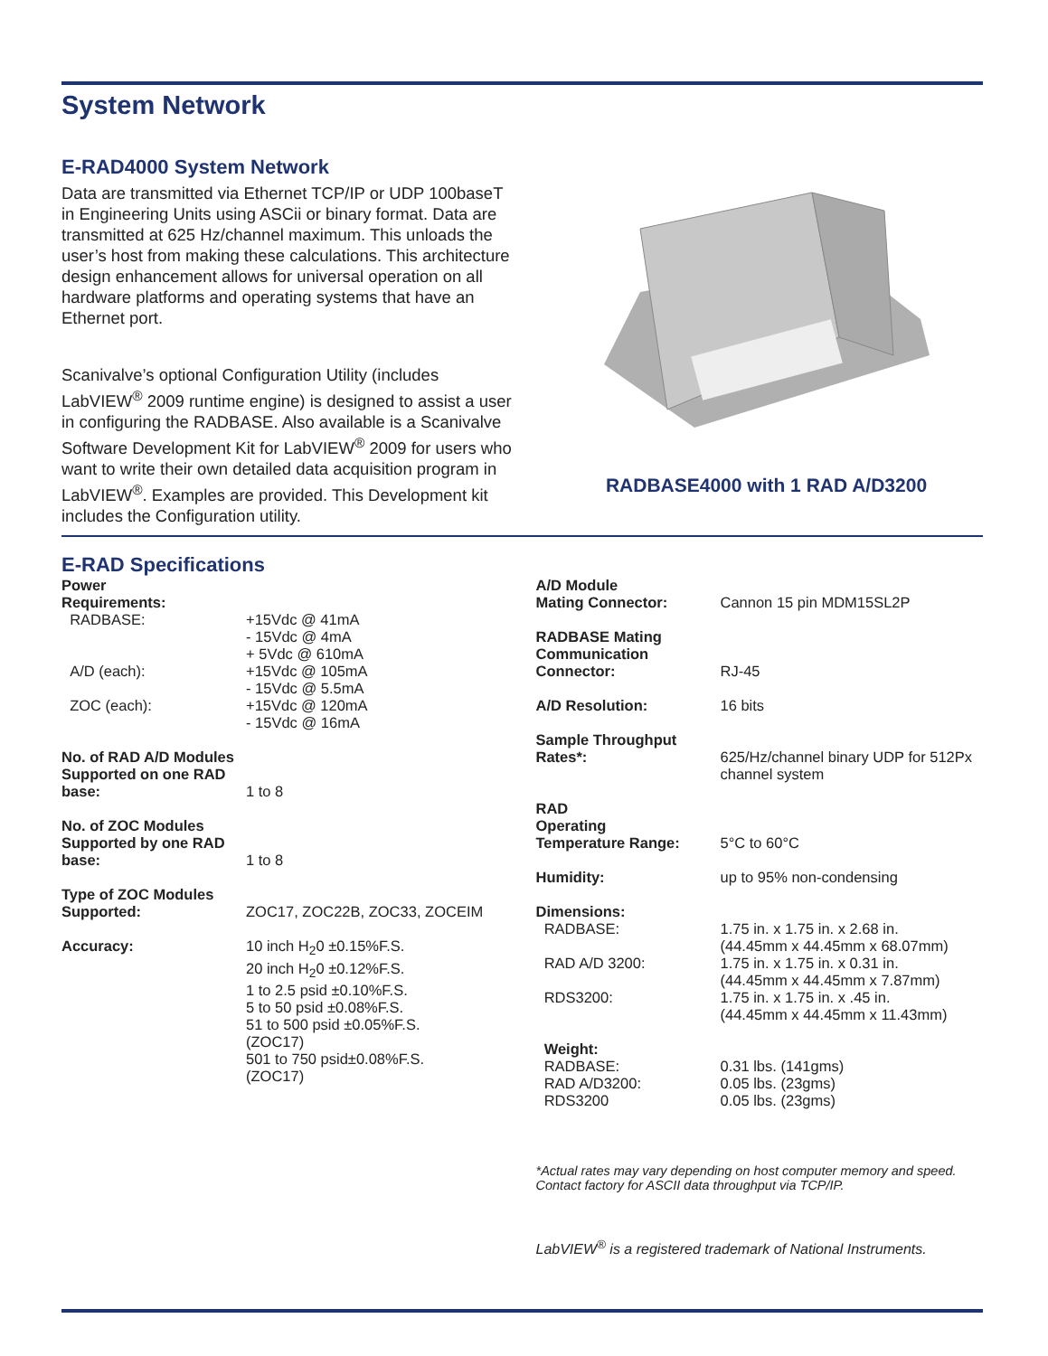System Network
E-RAD4000 System Network
Data are transmitted via Ethernet TCP/IP or UDP 100baseT in Engineering Units using ASCii or binary format. Data are transmitted at 625 Hz/channel maximum. This unloads the user’s host from making these calculations. This architecture design enhancement allows for universal operation on all hardware platforms and operating systems that have an Ethernet port.
Scanivalve’s optional Configuration Utility (includes LabVIEW<sup>®</sup> 2009 runtime engine) is designed to assist a user in configuring the RADBASE. Also available is a Scanivalve Software Development Kit for LabVIEW<sup>®</sup> 2009 for users who want to write their own detailed data acquisition program in LabVIEW<sup>®</sup>. Examples are provided. This Development kit includes the Configuration utility.
RADBASE4000 with 1 RAD A/D3200
E-RAD Specifications
| Power Requirements: | |
| RADBASE: | +15Vdc @ 41mA - 15Vdc @ 4mA + 5Vdc @ 610mA |
| A/D (each): | +15Vdc @ 105mA - 15Vdc @ 5.5mA |
| ZOC (each): | +15Vdc @ 120mA - 15Vdc @ 16mA |
| No. of RAD A/D Modules Supported on one RAD base: | 1 to 8 |
| No. of ZOC Modules Supported by one RAD base: | 1 to 8 |
| Type of ZOC Modules Supported: | ZOC17, ZOC22B, ZOC33, ZOCEIM |
| Accuracy: | 10 inch H<sub>2</sub>0 ±0.15%F.S. 20 inch H<sub>2</sub>0 ±0.12%F.S. 1 to 2.5 psid ±0.10%F.S. 5 to 50 psid ±0.08%F.S. 51 to 500 psid ±0.05%F.S. (ZOC17) 501 to 750 psid±0.08%F.S. (ZOC17) |
| A/D Module Mating Connector: | Cannon 15 pin MDM15SL2P |
| RADBASE Mating Communication Connector: | RJ-45 |
| A/D Resolution: | 16 bits |
| Sample Throughput Rates*: | 625/Hz/channel binary UDP for 512Px channel system |
| RAD Operating Temperature Range: | 5°C to 60°C |
| Humidity: | up to 95% non-condensing |
| Dimensions: | |
| RADBASE: | 1.75 in. x 1.75 in. x 2.68 in. (44.45mm x 44.45mm x 68.07mm) |
| RAD A/D 3200: | 1.75 in. x 1.75 in. x 0.31 in. (44.45mm x 44.45mm x 7.87mm) |
| RDS3200: | 1.75 in. x 1.75 in. x .45 in. (44.45mm x 44.45mm x 11.43mm) |
| Weight: | |
| RADBASE: RAD A/D3200: RDS3200 | 0.31 lbs. (141gms) 0.05 lbs. (23gms) 0.05 lbs. (23gms) |
*Actual rates may vary depending on host computer memory and speed. Contact factory for ASCII data throughput via TCP/IP.
LabVIEW<sup>®</sup> is a registered trademark of National Instruments.